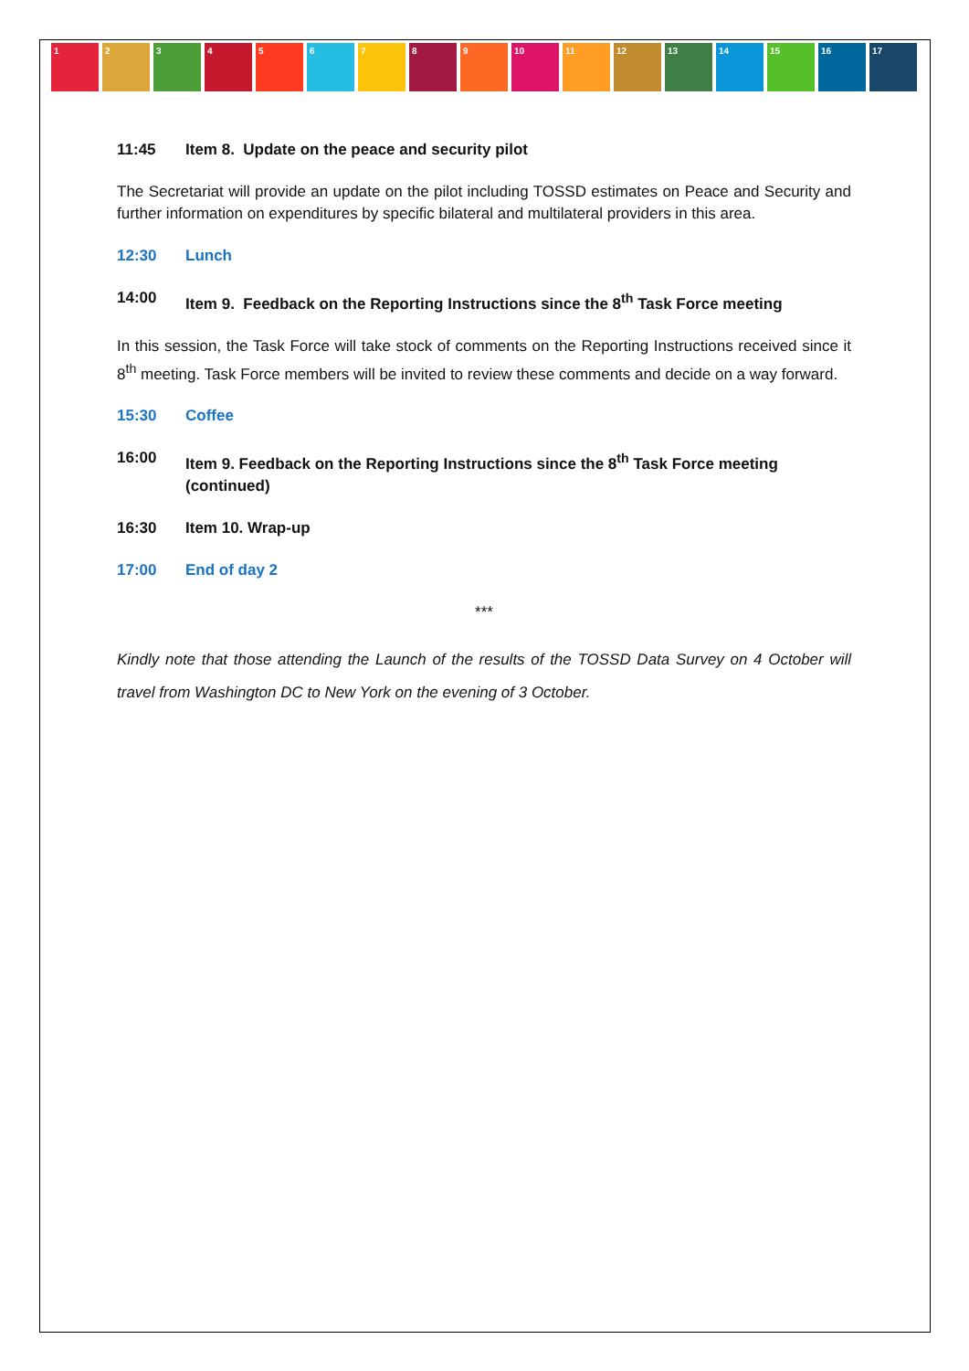1 2 3 4 5 6 7 8 9 10 11 12 13 14 15 16 17
11:45 Item 8. Update on the peace and security pilot
The Secretariat will provide an update on the pilot including TOSSD estimates on Peace and Security and further information on expenditures by specific bilateral and multilateral providers in this area.
12:30 Lunch
14:00 Item 9. Feedback on the Reporting Instructions since the 8<sup>th</sup> Task Force meeting
In this session, the Task Force will take stock of comments on the Reporting Instructions received since it 8<sup>th</sup> meeting. Task Force members will be invited to review these comments and decide on a way forward.
15:30 Coffee
16:00 Item 9. Feedback on the Reporting Instructions since the 8<sup>th</sup> Task Force meeting (continued)
16:30 Item 10. Wrap-up
17:00 End of day 2
***
Kindly note that those attending the Launch of the results of the TOSSD Data Survey on 4 October will travel from Washington DC to New York on the evening of 3 October.